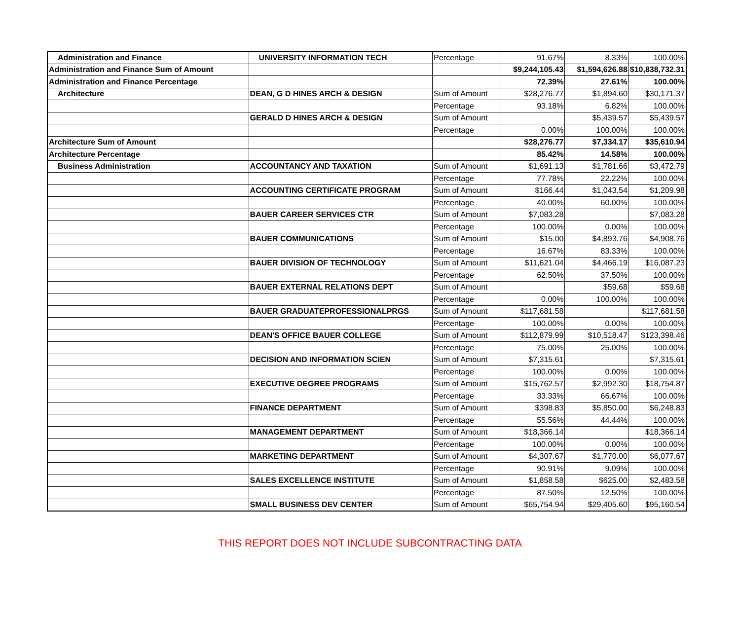| Administration and Finance | UNIVERSITY INFORMATION TECH | Percentage | 91.67% | 8.33% | 100.00% |
| Administration and Finance Sum of Amount | | | $9,244,105.43 | $1,594,626.88 | $10,838,732.31 |
| Administration and Finance Percentage | | | 72.39% | 27.61% | 100.00% |
| Architecture | DEAN, G D HINES ARCH & DESIGN | Sum of Amount | $28,276.77 | $1,894.60 | $30,171.37 |
| | | Percentage | 93.18% | 6.82% | 100.00% |
| | GERALD D HINES ARCH & DESIGN | Sum of Amount | | $5,439.57 | $5,439.57 |
| | | Percentage | 0.00% | 100.00% | 100.00% |
| Architecture Sum of Amount | | | $28,276.77 | $7,334.17 | $35,610.94 |
| Architecture Percentage | | | 85.42% | 14.58% | 100.00% |
| Business Administration | ACCOUNTANCY AND TAXATION | Sum of Amount | $1,691.13 | $1,781.66 | $3,472.79 |
| | | Percentage | 77.78% | 22.22% | 100.00% |
| | ACCOUNTING CERTIFICATE PROGRAM | Sum of Amount | $166.44 | $1,043.54 | $1,209.98 |
| | | Percentage | 40.00% | 60.00% | 100.00% |
| | BAUER CAREER SERVICES CTR | Sum of Amount | $7,083.28 | | $7,083.28 |
| | | Percentage | 100.00% | 0.00% | 100.00% |
| | BAUER COMMUNICATIONS | Sum of Amount | $15.00 | $4,893.76 | $4,908.76 |
| | | Percentage | 16.67% | 83.33% | 100.00% |
| | BAUER DIVISION OF TECHNOLOGY | Sum of Amount | $11,621.04 | $4,466.19 | $16,087.23 |
| | | Percentage | 62.50% | 37.50% | 100.00% |
| | BAUER EXTERNAL RELATIONS DEPT | Sum of Amount | | $59.68 | $59.68 |
| | | Percentage | 0.00% | 100.00% | 100.00% |
| | BAUER GRADUATEPROFESSIONALPRGS | Sum of Amount | $117,681.58 | | $117,681.58 |
| | | Percentage | 100.00% | 0.00% | 100.00% |
| | DEAN'S OFFICE BAUER COLLEGE | Sum of Amount | $112,879.99 | $10,518.47 | $123,398.46 |
| | | Percentage | 75.00% | 25.00% | 100.00% |
| | DECISION AND INFORMATION SCIEN | Sum of Amount | $7,315.61 | | $7,315.61 |
| | | Percentage | 100.00% | 0.00% | 100.00% |
| | EXECUTIVE DEGREE PROGRAMS | Sum of Amount | $15,762.57 | $2,992.30 | $18,754.87 |
| | | Percentage | 33.33% | 66.67% | 100.00% |
| | FINANCE DEPARTMENT | Sum of Amount | $398.83 | $5,850.00 | $6,248.83 |
| | | Percentage | 55.56% | 44.44% | 100.00% |
| | MANAGEMENT DEPARTMENT | Sum of Amount | $18,366.14 | | $18,366.14 |
| | | Percentage | 100.00% | 0.00% | 100.00% |
| | MARKETING DEPARTMENT | Sum of Amount | $4,307.67 | $1,770.00 | $6,077.67 |
| | | Percentage | 90.91% | 9.09% | 100.00% |
| | SALES EXCELLENCE INSTITUTE | Sum of Amount | $1,858.58 | $625.00 | $2,483.58 |
| | | Percentage | 87.50% | 12.50% | 100.00% |
| | SMALL BUSINESS DEV CENTER | Sum of Amount | $65,754.94 | $29,405.60 | $95,160.54 |
THIS REPORT DOES NOT INCLUDE SUBCONTRACTING DATA